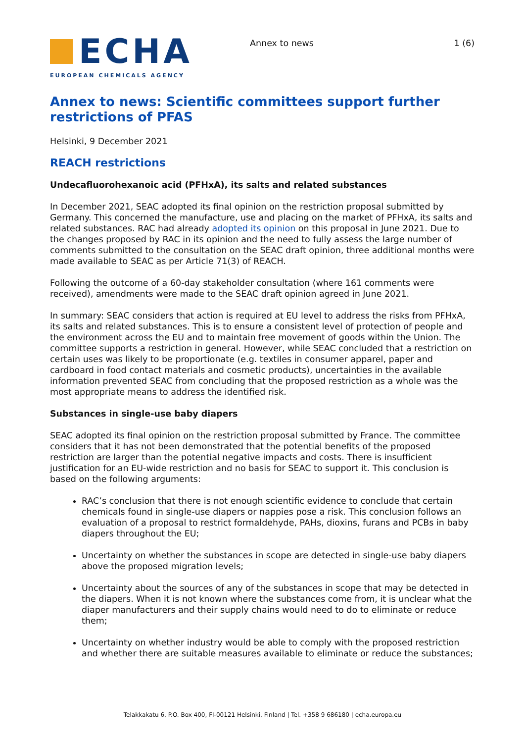ECHA
EUROPEAN CHEMICALS AGENCY
Annex to news 1 (6)
Annex to news: Scientific committees support further restrictions of PFAS
Helsinki, 9 December 2021
REACH restrictions
Undecafluorohexanoic acid (PFHxA), its salts and related substances
In December 2021, SEAC adopted its final opinion on the restriction proposal submitted by Germany. This concerned the manufacture, use and placing on the market of PFHxA, its salts and related substances. RAC had already adopted its opinion on this proposal in June 2021. Due to the changes proposed by RAC in its opinion and the need to fully assess the large number of comments submitted to the consultation on the SEAC draft opinion, three additional months were made available to SEAC as per Article 71(3) of REACH.
Following the outcome of a 60-day stakeholder consultation (where 161 comments were received), amendments were made to the SEAC draft opinion agreed in June 2021.
In summary: SEAC considers that action is required at EU level to address the risks from PFHxA, its salts and related substances. This is to ensure a consistent level of protection of people and the environment across the EU and to maintain free movement of goods within the Union. The committee supports a restriction in general. However, while SEAC concluded that a restriction on certain uses was likely to be proportionate (e.g. textiles in consumer apparel, paper and cardboard in food contact materials and cosmetic products), uncertainties in the available information prevented SEAC from concluding that the proposed restriction as a whole was the most appropriate means to address the identified risk.
Substances in single-use baby diapers
SEAC adopted its final opinion on the restriction proposal submitted by France. The committee considers that it has not been demonstrated that the potential benefits of the proposed restriction are larger than the potential negative impacts and costs. There is insufficient justification for an EU-wide restriction and no basis for SEAC to support it. This conclusion is based on the following arguments:
RAC’s conclusion that there is not enough scientific evidence to conclude that certain chemicals found in single-use diapers or nappies pose a risk. This conclusion follows an evaluation of a proposal to restrict formaldehyde, PAHs, dioxins, furans and PCBs in baby diapers throughout the EU;
Uncertainty on whether the substances in scope are detected in single-use baby diapers above the proposed migration levels;
Uncertainty about the sources of any of the substances in scope that may be detected in the diapers. When it is not known where the substances come from, it is unclear what the diaper manufacturers and their supply chains would need to do to eliminate or reduce them;
Uncertainty on whether industry would be able to comply with the proposed restriction and whether there are suitable measures available to eliminate or reduce the substances;
Telakkakatu 6, P.O. Box 400, FI-00121 Helsinki, Finland | Tel. +358 9 686180 | echa.europa.eu